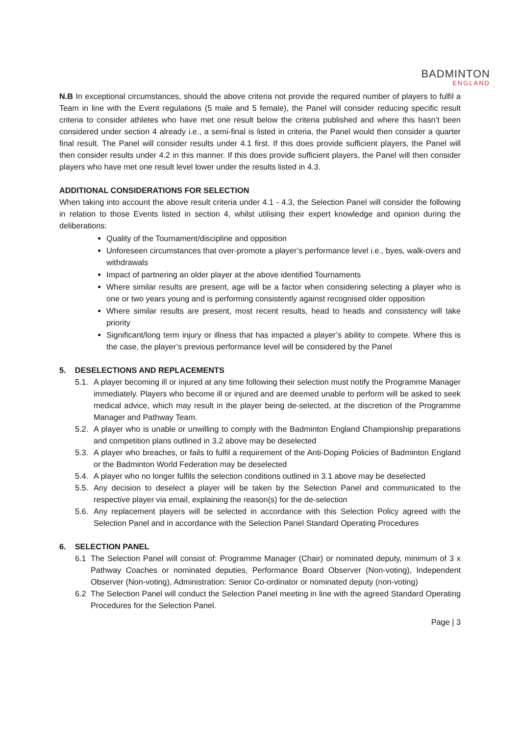BADMINTON
ENGLAND
N.B In exceptional circumstances, should the above criteria not provide the required number of players to fulfil a Team in line with the Event regulations (5 male and 5 female), the Panel will consider reducing specific result criteria to consider athletes who have met one result below the criteria published and where this hasn’t been considered under section 4 already i.e., a semi-final is listed in criteria, the Panel would then consider a quarter final result. The Panel will consider results under 4.1 first. If this does provide sufficient players, the Panel will then consider results under 4.2 in this manner. If this does provide sufficient players, the Panel will then consider players who have met one result level lower under the results listed in 4.3.
ADDITIONAL CONSIDERATIONS FOR SELECTION
When taking into account the above result criteria under 4.1 - 4.3, the Selection Panel will consider the following in relation to those Events listed in section 4, whilst utilising their expert knowledge and opinion during the deliberations:
Quality of the Tournament/discipline and opposition
Unforeseen circumstances that over-promote a player’s performance level i.e., byes, walk-overs and withdrawals
Impact of partnering an older player at the above identified Tournaments
Where similar results are present, age will be a factor when considering selecting a player who is one or two years young and is performing consistently against recognised older opposition
Where similar results are present, most recent results, head to heads and consistency will take priority
Significant/long term injury or illness that has impacted a player’s ability to compete. Where this is the case, the player’s previous performance level will be considered by the Panel
5. DESELECTIONS AND REPLACEMENTS
5.1. A player becoming ill or injured at any time following their selection must notify the Programme Manager immediately. Players who become ill or injured and are deemed unable to perform will be asked to seek medical advice, which may result in the player being de-selected, at the discretion of the Programme Manager and Pathway Team.
5.2. A player who is unable or unwilling to comply with the Badminton England Championship preparations and competition plans outlined in 3.2 above may be deselected
5.3. A player who breaches, or fails to fulfil a requirement of the Anti-Doping Policies of Badminton England or the Badminton World Federation may be deselected
5.4. A player who no longer fulfils the selection conditions outlined in 3.1 above may be deselected
5.5. Any decision to deselect a player will be taken by the Selection Panel and communicated to the respective player via email, explaining the reason(s) for the de-selection
5.6. Any replacement players will be selected in accordance with this Selection Policy agreed with the Selection Panel and in accordance with the Selection Panel Standard Operating Procedures
6. SELECTION PANEL
6.1 The Selection Panel will consist of: Programme Manager (Chair) or nominated deputy, minimum of 3 x Pathway Coaches or nominated deputies, Performance Board Observer (Non-voting), Independent Observer (Non-voting), Administration: Senior Co-ordinator or nominated deputy (non-voting)
6.2 The Selection Panel will conduct the Selection Panel meeting in line with the agreed Standard Operating Procedures for the Selection Panel.
Page | 3